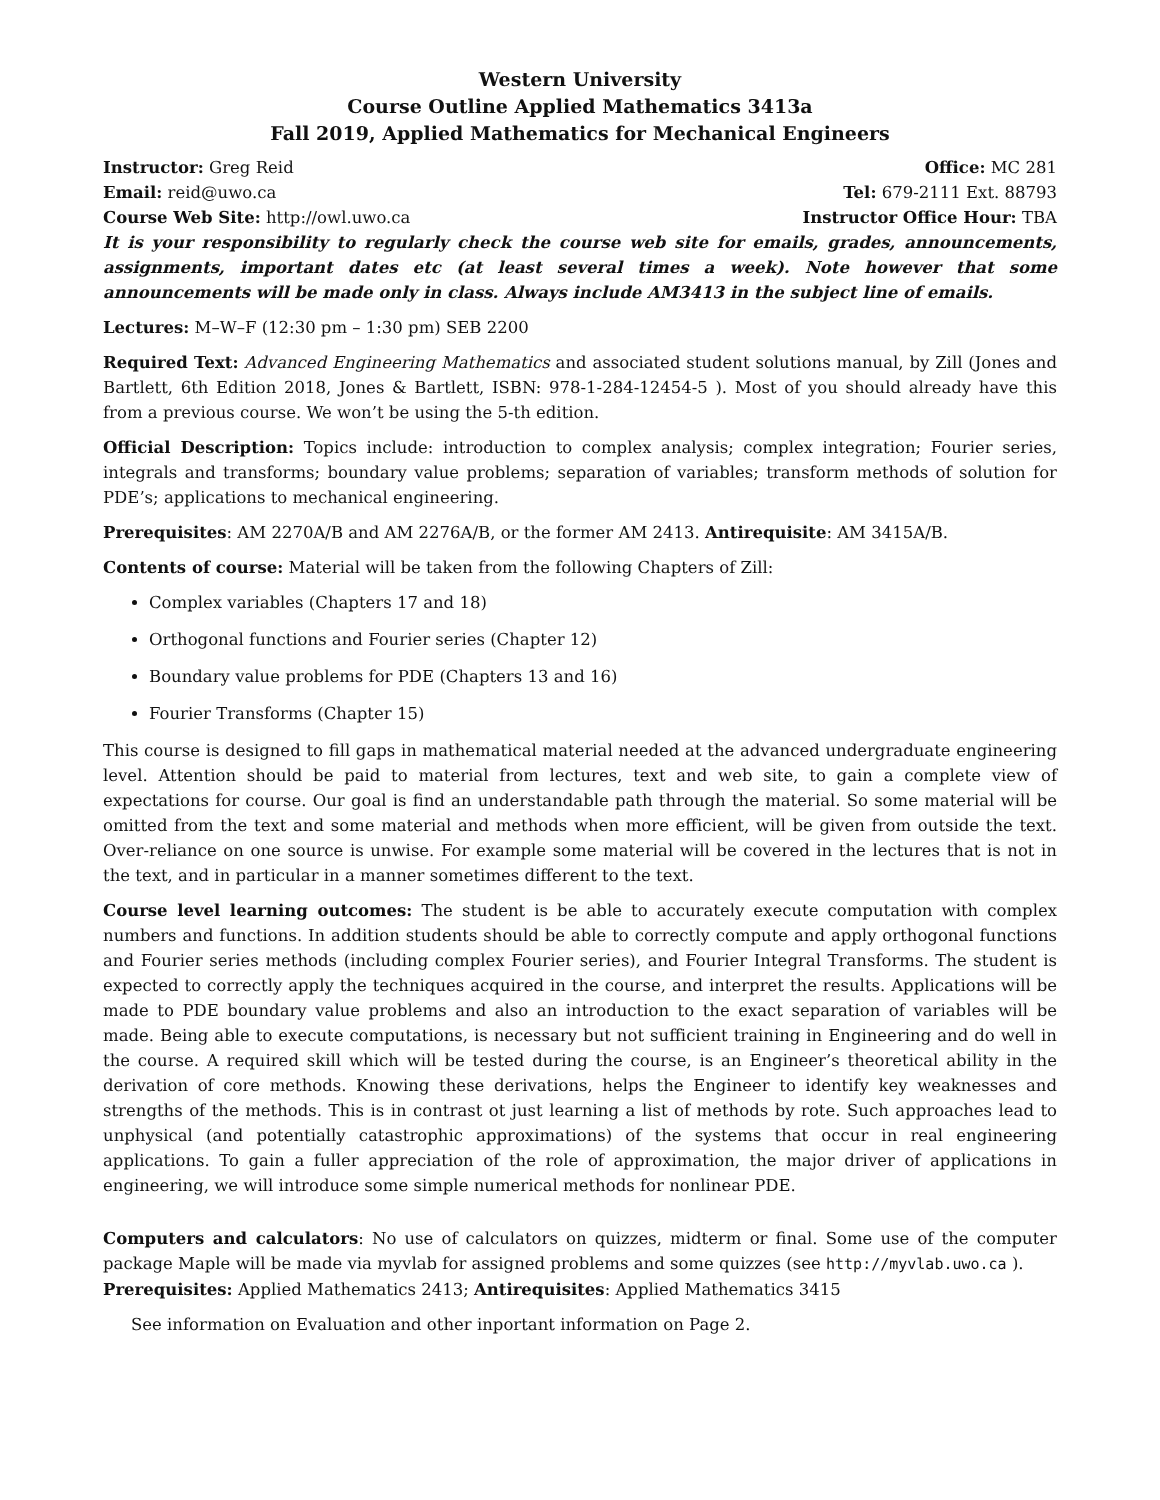Western University
Course Outline Applied Mathematics 3413a
Fall 2019, Applied Mathematics for Mechanical Engineers
Instructor: Greg Reid Office: MC 281
Email: reid@uwo.ca Tel: 679-2111 Ext. 88793
Course Web Site: http://owl.uwo.ca Instructor Office Hour: TBA
It is your responsibility to regularly check the course web site for emails, grades, announcements, assignments, important dates etc (at least several times a week). Note however that some announcements will be made only in class. Always include AM3413 in the subject line of emails.
Lectures: M–W–F (12:30 pm – 1:30 pm) SEB 2200
Required Text: Advanced Engineering Mathematics and associated student solutions manual, by Zill (Jones and Bartlett, 6th Edition 2018, Jones & Bartlett, ISBN: 978-1-284-12454-5 ). Most of you should already have this from a previous course. We won’t be using the 5-th edition.
Official Description: Topics include: introduction to complex analysis; complex integration; Fourier series, integrals and transforms; boundary value problems; separation of variables; transform methods of solution for PDE’s; applications to mechanical engineering.
Prerequisites: AM 2270A/B and AM 2276A/B, or the former AM 2413. Antirequisite: AM 3415A/B.
Contents of course: Material will be taken from the following Chapters of Zill:
Complex variables (Chapters 17 and 18)
Orthogonal functions and Fourier series (Chapter 12)
Boundary value problems for PDE (Chapters 13 and 16)
Fourier Transforms (Chapter 15)
This course is designed to fill gaps in mathematical material needed at the advanced undergraduate engineering level. Attention should be paid to material from lectures, text and web site, to gain a complete view of expectations for course. Our goal is find an understandable path through the material. So some material will be omitted from the text and some material and methods when more efficient, will be given from outside the text. Over-reliance on one source is unwise. For example some material will be covered in the lectures that is not in the text, and in particular in a manner sometimes different to the text.
Course level learning outcomes: The student is be able to accurately execute computation with complex numbers and functions. In addition students should be able to correctly compute and apply orthogonal functions and Fourier series methods (including complex Fourier series), and Fourier Integral Transforms. The student is expected to correctly apply the techniques acquired in the course, and interpret the results. Applications will be made to PDE boundary value problems and also an introduction to the exact separation of variables will be made. Being able to execute computations, is necessary but not sufficient training in Engineering and do well in the course. A required skill which will be tested during the course, is an Engineer’s theoretical ability in the derivation of core methods. Knowing these derivations, helps the Engineer to identify key weaknesses and strengths of the methods. This is in contrast ot just learning a list of methods by rote. Such approaches lead to unphysical (and potentially catastrophic approximations) of the systems that occur in real engineering applications. To gain a fuller appreciation of the role of approximation, the major driver of applications in engineering, we will introduce some simple numerical methods for nonlinear PDE.
Computers and calculators: No use of calculators on quizzes, midterm or final. Some use of the computer package Maple will be made via myvlab for assigned problems and some quizzes (see http://myvlab.uwo.ca ).
Prerequisites: Applied Mathematics 2413; Antirequisites: Applied Mathematics 3415
See information on Evaluation and other inportant information on Page 2.